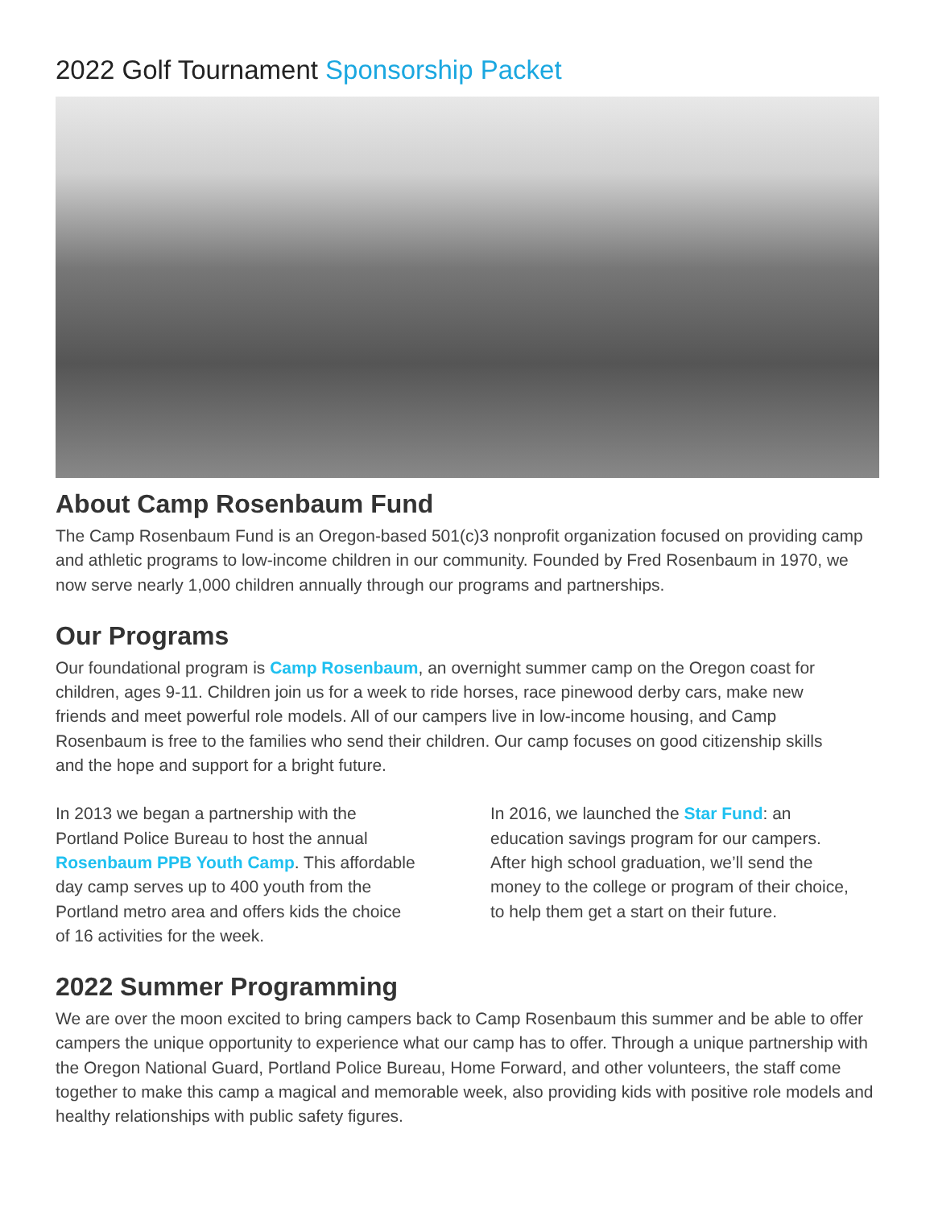2022 Golf Tournament Sponsorship Packet
About Camp Rosenbaum Fund
The Camp Rosenbaum Fund is an Oregon-based 501(c)3 nonprofit organization focused on providing camp and athletic programs to low-income children in our community. Founded by Fred Rosenbaum in 1970, we now serve nearly 1,000 children annually through our programs and partnerships.
Our Programs
Our foundational program is Camp Rosenbaum, an overnight summer camp on the Oregon coast for children, ages 9-11. Children join us for a week to ride horses, race pinewood derby cars, make new friends and meet powerful role models. All of our campers live in low-income housing, and Camp Rosenbaum is free to the families who send their children. Our camp focuses on good citizenship skills and the hope and support for a bright future.
In 2013 we began a partnership with the Portland Police Bureau to host the annual Rosenbaum PPB Youth Camp. This affordable day camp serves up to 400 youth from the Portland metro area and offers kids the choice of 16 activities for the week.
In 2016, we launched the Star Fund: an education savings program for our campers. After high school graduation, we’ll send the money to the college or program of their choice, to help them get a start on their future.
2022 Summer Programming
We are over the moon excited to bring campers back to Camp Rosenbaum this summer and be able to offer campers the unique opportunity to experience what our camp has to offer. Through a unique partnership with the Oregon National Guard, Portland Police Bureau, Home Forward, and other volunteers, the staff come together to make this camp a magical and memorable week, also providing kids with positive role models and healthy relationships with public safety figures.